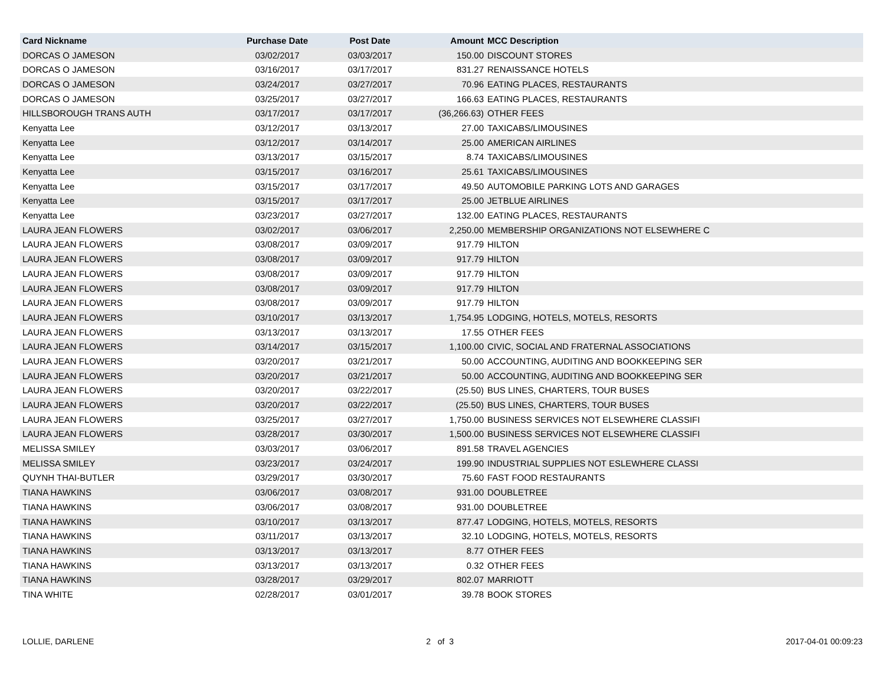| Card Nickname | Purchase Date | Post Date | Amount | MCC Description |
| --- | --- | --- | --- | --- |
| DORCAS O JAMESON | 03/02/2017 | 03/03/2017 | 150.00 | DISCOUNT STORES |
| DORCAS O JAMESON | 03/16/2017 | 03/17/2017 | 831.27 | RENAISSANCE HOTELS |
| DORCAS O JAMESON | 03/24/2017 | 03/27/2017 | 70.96 | EATING PLACES, RESTAURANTS |
| DORCAS O JAMESON | 03/25/2017 | 03/27/2017 | 166.63 | EATING PLACES, RESTAURANTS |
| HILLSBOROUGH TRANS AUTH | 03/17/2017 | 03/17/2017 | (36,266.63) | OTHER FEES |
| Kenyatta Lee | 03/12/2017 | 03/13/2017 | 27.00 | TAXICABS/LIMOUSINES |
| Kenyatta Lee | 03/12/2017 | 03/14/2017 | 25.00 | AMERICAN AIRLINES |
| Kenyatta Lee | 03/13/2017 | 03/15/2017 | 8.74 | TAXICABS/LIMOUSINES |
| Kenyatta Lee | 03/15/2017 | 03/16/2017 | 25.61 | TAXICABS/LIMOUSINES |
| Kenyatta Lee | 03/15/2017 | 03/17/2017 | 49.50 | AUTOMOBILE PARKING LOTS AND GARAGES |
| Kenyatta Lee | 03/15/2017 | 03/17/2017 | 25.00 | JETBLUE AIRLINES |
| Kenyatta Lee | 03/23/2017 | 03/27/2017 | 132.00 | EATING PLACES, RESTAURANTS |
| LAURA JEAN FLOWERS | 03/02/2017 | 03/06/2017 | 2,250.00 | MEMBERSHIP ORGANIZATIONS NOT ELSEWHERE C |
| LAURA JEAN FLOWERS | 03/08/2017 | 03/09/2017 | 917.79 | HILTON |
| LAURA JEAN FLOWERS | 03/08/2017 | 03/09/2017 | 917.79 | HILTON |
| LAURA JEAN FLOWERS | 03/08/2017 | 03/09/2017 | 917.79 | HILTON |
| LAURA JEAN FLOWERS | 03/08/2017 | 03/09/2017 | 917.79 | HILTON |
| LAURA JEAN FLOWERS | 03/08/2017 | 03/09/2017 | 917.79 | HILTON |
| LAURA JEAN FLOWERS | 03/10/2017 | 03/13/2017 | 1,754.95 | LODGING, HOTELS, MOTELS, RESORTS |
| LAURA JEAN FLOWERS | 03/13/2017 | 03/13/2017 | 17.55 | OTHER FEES |
| LAURA JEAN FLOWERS | 03/14/2017 | 03/15/2017 | 1,100.00 | CIVIC, SOCIAL AND FRATERNAL ASSOCIATIONS |
| LAURA JEAN FLOWERS | 03/20/2017 | 03/21/2017 | 50.00 | ACCOUNTING, AUDITING AND BOOKKEEPING SER |
| LAURA JEAN FLOWERS | 03/20/2017 | 03/21/2017 | 50.00 | ACCOUNTING, AUDITING AND BOOKKEEPING SER |
| LAURA JEAN FLOWERS | 03/20/2017 | 03/22/2017 | (25.50) | BUS LINES, CHARTERS, TOUR BUSES |
| LAURA JEAN FLOWERS | 03/20/2017 | 03/22/2017 | (25.50) | BUS LINES, CHARTERS, TOUR BUSES |
| LAURA JEAN FLOWERS | 03/25/2017 | 03/27/2017 | 1,750.00 | BUSINESS SERVICES NOT ELSEWHERE CLASSIFI |
| LAURA JEAN FLOWERS | 03/28/2017 | 03/30/2017 | 1,500.00 | BUSINESS SERVICES NOT ELSEWHERE CLASSIFI |
| MELISSA SMILEY | 03/03/2017 | 03/06/2017 | 891.58 | TRAVEL AGENCIES |
| MELISSA SMILEY | 03/23/2017 | 03/24/2017 | 199.90 | INDUSTRIAL SUPPLIES NOT ESLEWHERE CLASSI |
| QUYNH THAI-BUTLER | 03/29/2017 | 03/30/2017 | 75.60 | FAST FOOD RESTAURANTS |
| TIANA HAWKINS | 03/06/2017 | 03/08/2017 | 931.00 | DOUBLETREE |
| TIANA HAWKINS | 03/06/2017 | 03/08/2017 | 931.00 | DOUBLETREE |
| TIANA HAWKINS | 03/10/2017 | 03/13/2017 | 877.47 | LODGING, HOTELS, MOTELS, RESORTS |
| TIANA HAWKINS | 03/11/2017 | 03/13/2017 | 32.10 | LODGING, HOTELS, MOTELS, RESORTS |
| TIANA HAWKINS | 03/13/2017 | 03/13/2017 | 8.77 | OTHER FEES |
| TIANA HAWKINS | 03/13/2017 | 03/13/2017 | 0.32 | OTHER FEES |
| TIANA HAWKINS | 03/28/2017 | 03/29/2017 | 802.07 | MARRIOTT |
| TINA WHITE | 02/28/2017 | 03/01/2017 | 39.78 | BOOK STORES |
LOLLIE, DARLENE 2 of 3 2017-04-01 00:09:23